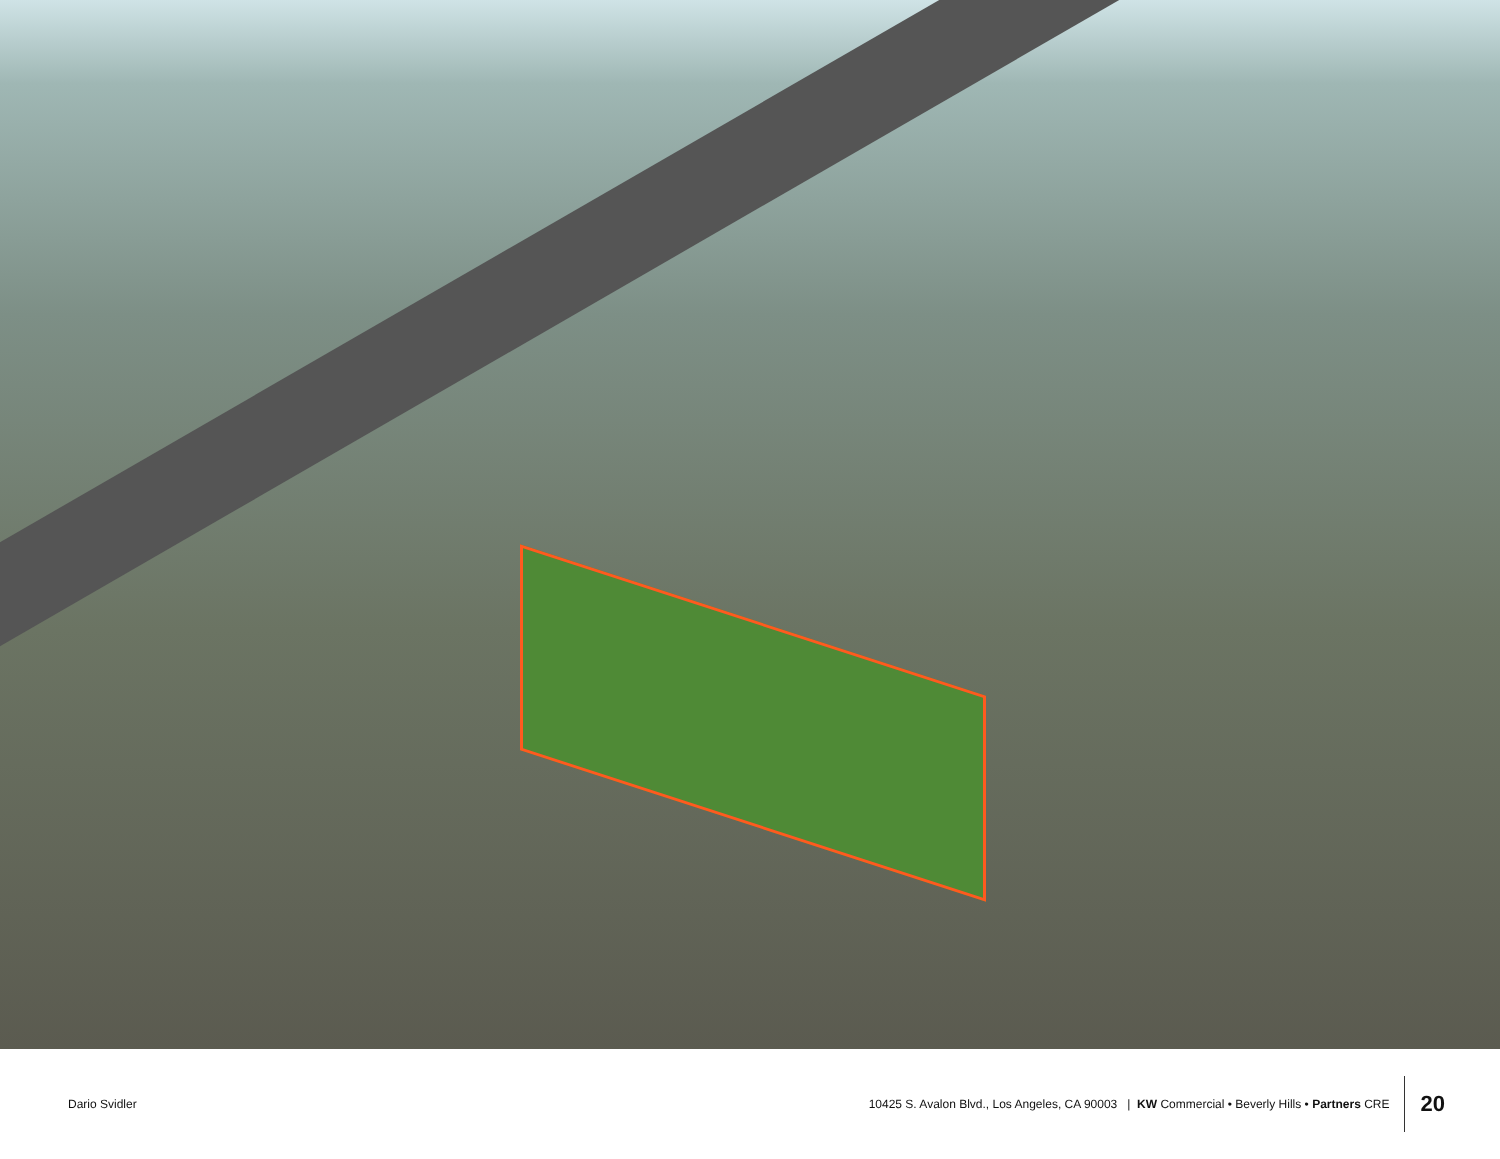Dario Svidler
10425 S. Avalon Blvd., Los Angeles, CA 90003 | KW Commercial • Beverly Hills • Partners CRE
20